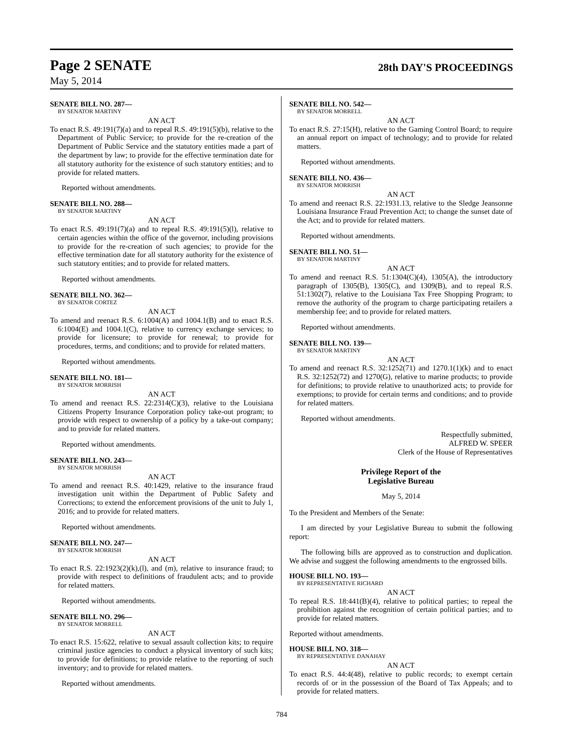Page 2 SENATE
28th DAY'S PROCEEDINGS
May 5, 2014
SENATE BILL NO. 287—
BY SENATOR MARTINY
AN ACT
To enact R.S. 49:191(7)(a) and to repeal R.S. 49:191(5)(b), relative to the Department of Public Service; to provide for the re-creation of the Department of Public Service and the statutory entities made a part of the department by law; to provide for the effective termination date for all statutory authority for the existence of such statutory entities; and to provide for related matters.
Reported without amendments.
SENATE BILL NO. 288—
BY SENATOR MARTINY
AN ACT
To enact R.S. 49:191(7)(a) and to repeal R.S. 49:191(5)(l), relative to certain agencies within the office of the governor, including provisions to provide for the re-creation of such agencies; to provide for the effective termination date for all statutory authority for the existence of such statutory entities; and to provide for related matters.
Reported without amendments.
SENATE BILL NO. 362—
BY SENATOR CORTEZ
AN ACT
To amend and reenact R.S. 6:1004(A) and 1004.1(B) and to enact R.S. 6:1004(E) and 1004.1(C), relative to currency exchange services; to provide for licensure; to provide for renewal; to provide for procedures, terms, and conditions; and to provide for related matters.
Reported without amendments.
SENATE BILL NO. 181—
BY SENATOR MORRISH
AN ACT
To amend and reenact R.S. 22:2314(C)(3), relative to the Louisiana Citizens Property Insurance Corporation policy take-out program; to provide with respect to ownership of a policy by a take-out company; and to provide for related matters.
Reported without amendments.
SENATE BILL NO. 243—
BY SENATOR MORRISH
AN ACT
To amend and reenact R.S. 40:1429, relative to the insurance fraud investigation unit within the Department of Public Safety and Corrections; to extend the enforcement provisions of the unit to July 1, 2016; and to provide for related matters.
Reported without amendments.
SENATE BILL NO. 247—
BY SENATOR MORRISH
AN ACT
To enact R.S. 22:1923(2)(k),(l), and (m), relative to insurance fraud; to provide with respect to definitions of fraudulent acts; and to provide for related matters.
Reported without amendments.
SENATE BILL NO. 296—
BY SENATOR MORRELL
AN ACT
To enact R.S. 15:622, relative to sexual assault collection kits; to require criminal justice agencies to conduct a physical inventory of such kits; to provide for definitions; to provide relative to the reporting of such inventory; and to provide for related matters.
Reported without amendments.
SENATE BILL NO. 542—
BY SENATOR MORRELL
AN ACT
To enact R.S. 27:15(H), relative to the Gaming Control Board; to require an annual report on impact of technology; and to provide for related matters.
Reported without amendments.
SENATE BILL NO. 436—
BY SENATOR MORRISH
AN ACT
To amend and reenact R.S. 22:1931.13, relative to the Sledge Jeansonne Louisiana Insurance Fraud Prevention Act; to change the sunset date of the Act; and to provide for related matters.
Reported without amendments.
SENATE BILL NO. 51—
BY SENATOR MARTINY
AN ACT
To amend and reenact R.S. 51:1304(C)(4), 1305(A), the introductory paragraph of 1305(B), 1305(C), and 1309(B), and to repeal R.S. 51:1302(7), relative to the Louisiana Tax Free Shopping Program; to remove the authority of the program to charge participating retailers a membership fee; and to provide for related matters.
Reported without amendments.
SENATE BILL NO. 139—
BY SENATOR MARTINY
AN ACT
To amend and reenact R.S. 32:1252(71) and 1270.1(1)(k) and to enact R.S. 32:1252(72) and 1270(G), relative to marine products; to provide for definitions; to provide relative to unauthorized acts; to provide for exemptions; to provide for certain terms and conditions; and to provide for related matters.
Reported without amendments.
Respectfully submitted,
ALFRED W. SPEER
Clerk of the House of Representatives
Privilege Report of the
Legislative Bureau
May 5, 2014
To the President and Members of the Senate:
I am directed by your Legislative Bureau to submit the following report:
The following bills are approved as to construction and duplication. We advise and suggest the following amendments to the engrossed bills.
HOUSE BILL NO. 193—
BY REPRESENTATIVE RICHARD
AN ACT
To repeal R.S. 18:441(B)(4), relative to political parties; to repeal the prohibition against the recognition of certain political parties; and to provide for related matters.
Reported without amendments.
HOUSE BILL NO. 318—
BY REPRESENTATIVE DANAHAY
AN ACT
To enact R.S. 44:4(48), relative to public records; to exempt certain records of or in the possession of the Board of Tax Appeals; and to provide for related matters.
784